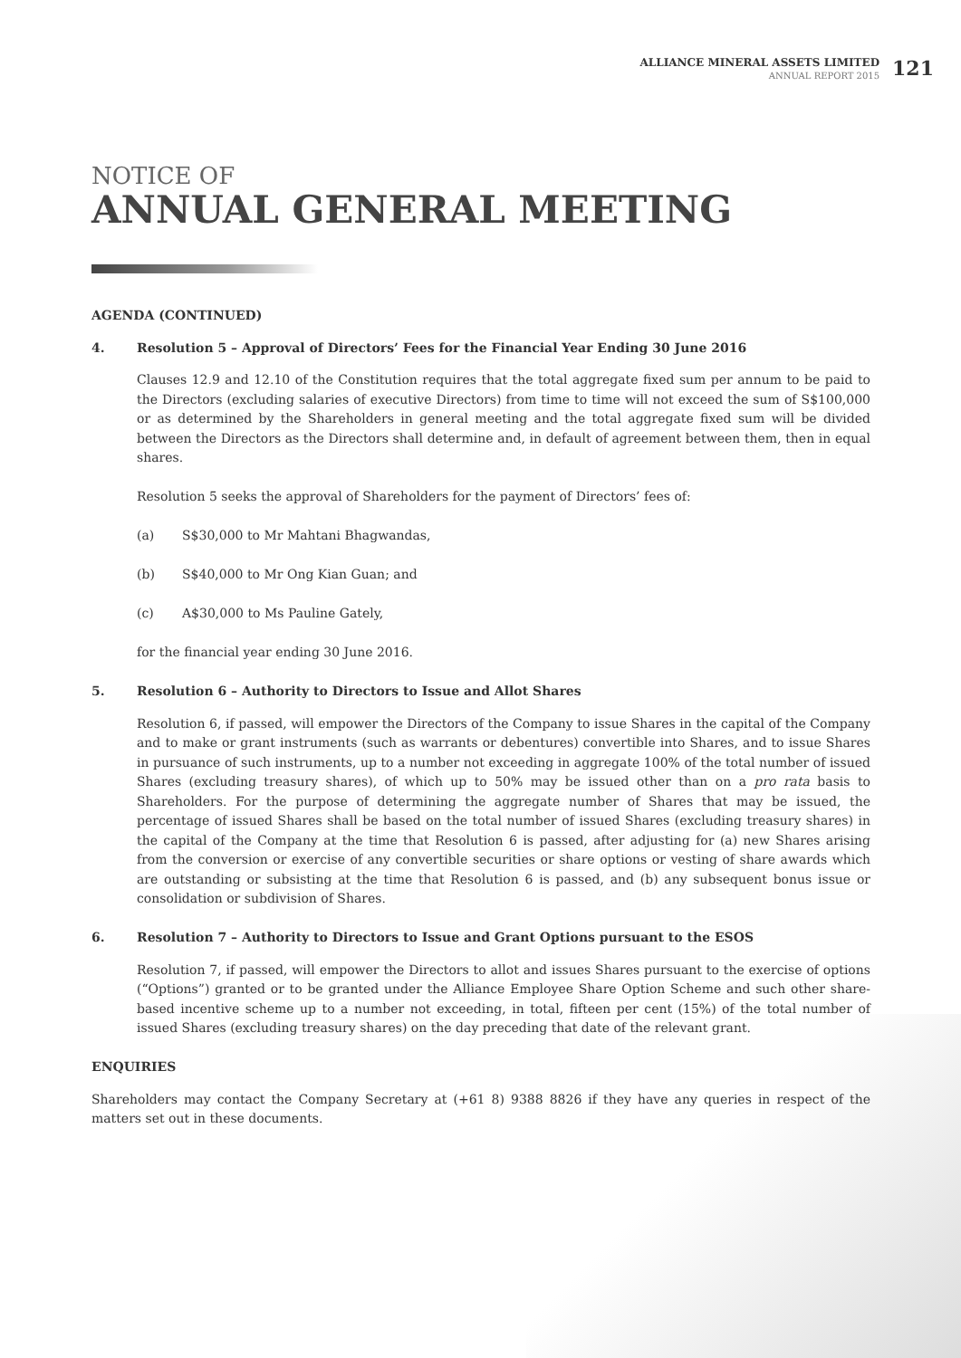ALLIANCE MINERAL ASSETS LIMITED
ANNUAL REPORT 2015
121
NOTICE OF
ANNUAL GENERAL MEETING
AGENDA (CONTINUED)
4. Resolution 5 – Approval of Directors’ Fees for the Financial Year Ending 30 June 2016
Clauses 12.9 and 12.10 of the Constitution requires that the total aggregate fixed sum per annum to be paid to the Directors (excluding salaries of executive Directors) from time to time will not exceed the sum of S$100,000 or as determined by the Shareholders in general meeting and the total aggregate fixed sum will be divided between the Directors as the Directors shall determine and, in default of agreement between them, then in equal shares.
Resolution 5 seeks the approval of Shareholders for the payment of Directors’ fees of:
(a) S$30,000 to Mr Mahtani Bhagwandas,
(b) S$40,000 to Mr Ong Kian Guan; and
(c) A$30,000 to Ms Pauline Gately,
for the financial year ending 30 June 2016.
5. Resolution 6 – Authority to Directors to Issue and Allot Shares
Resolution 6, if passed, will empower the Directors of the Company to issue Shares in the capital of the Company and to make or grant instruments (such as warrants or debentures) convertible into Shares, and to issue Shares in pursuance of such instruments, up to a number not exceeding in aggregate 100% of the total number of issued Shares (excluding treasury shares), of which up to 50% may be issued other than on a pro rata basis to Shareholders. For the purpose of determining the aggregate number of Shares that may be issued, the percentage of issued Shares shall be based on the total number of issued Shares (excluding treasury shares) in the capital of the Company at the time that Resolution 6 is passed, after adjusting for (a) new Shares arising from the conversion or exercise of any convertible securities or share options or vesting of share awards which are outstanding or subsisting at the time that Resolution 6 is passed, and (b) any subsequent bonus issue or consolidation or subdivision of Shares.
6. Resolution 7 – Authority to Directors to Issue and Grant Options pursuant to the ESOS
Resolution 7, if passed, will empower the Directors to allot and issues Shares pursuant to the exercise of options (“Options”) granted or to be granted under the Alliance Employee Share Option Scheme and such other share-based incentive scheme up to a number not exceeding, in total, fifteen per cent (15%) of the total number of issued Shares (excluding treasury shares) on the day preceding that date of the relevant grant.
ENQUIRIES
Shareholders may contact the Company Secretary at (+61 8) 9388 8826 if they have any queries in respect of the matters set out in these documents.